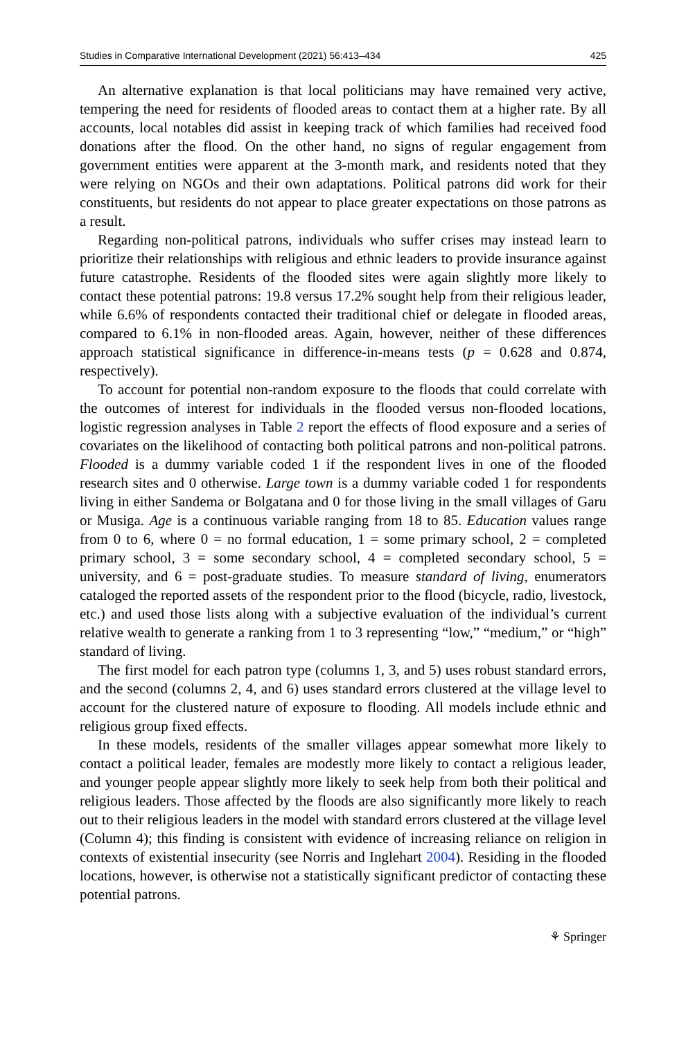Studies in Comparative International Development (2021) 56:413–434 425
An alternative explanation is that local politicians may have remained very active, tempering the need for residents of flooded areas to contact them at a higher rate. By all accounts, local notables did assist in keeping track of which families had received food donations after the flood. On the other hand, no signs of regular engagement from government entities were apparent at the 3-month mark, and residents noted that they were relying on NGOs and their own adaptations. Political patrons did work for their constituents, but residents do not appear to place greater expectations on those patrons as a result.
Regarding non-political patrons, individuals who suffer crises may instead learn to prioritize their relationships with religious and ethnic leaders to provide insurance against future catastrophe. Residents of the flooded sites were again slightly more likely to contact these potential patrons: 19.8 versus 17.2% sought help from their religious leader, while 6.6% of respondents contacted their traditional chief or delegate in flooded areas, compared to 6.1% in non-flooded areas. Again, however, neither of these differences approach statistical significance in difference-in-means tests (p = 0.628 and 0.874, respectively).
To account for potential non-random exposure to the floods that could correlate with the outcomes of interest for individuals in the flooded versus non-flooded locations, logistic regression analyses in Table 2 report the effects of flood exposure and a series of covariates on the likelihood of contacting both political patrons and non-political patrons. Flooded is a dummy variable coded 1 if the respondent lives in one of the flooded research sites and 0 otherwise. Large town is a dummy variable coded 1 for respondents living in either Sandema or Bolgatana and 0 for those living in the small villages of Garu or Musiga. Age is a continuous variable ranging from 18 to 85. Education values range from 0 to 6, where 0 = no formal education, 1 = some primary school, 2 = completed primary school, 3 = some secondary school, 4 = completed secondary school, 5 = university, and 6 = post-graduate studies. To measure standard of living, enumerators cataloged the reported assets of the respondent prior to the flood (bicycle, radio, livestock, etc.) and used those lists along with a subjective evaluation of the individual’s current relative wealth to generate a ranking from 1 to 3 representing “low,” “medium,” or “high” standard of living.
The first model for each patron type (columns 1, 3, and 5) uses robust standard errors, and the second (columns 2, 4, and 6) uses standard errors clustered at the village level to account for the clustered nature of exposure to flooding. All models include ethnic and religious group fixed effects.
In these models, residents of the smaller villages appear somewhat more likely to contact a political leader, females are modestly more likely to contact a religious leader, and younger people appear slightly more likely to seek help from both their political and religious leaders. Those affected by the floods are also significantly more likely to reach out to their religious leaders in the model with standard errors clustered at the village level (Column 4); this finding is consistent with evidence of increasing reliance on religion in contexts of existential insecurity (see Norris and Inglehart 2004). Residing in the flooded locations, however, is otherwise not a statistically significant predictor of contacting these potential patrons.
⚘ Springer